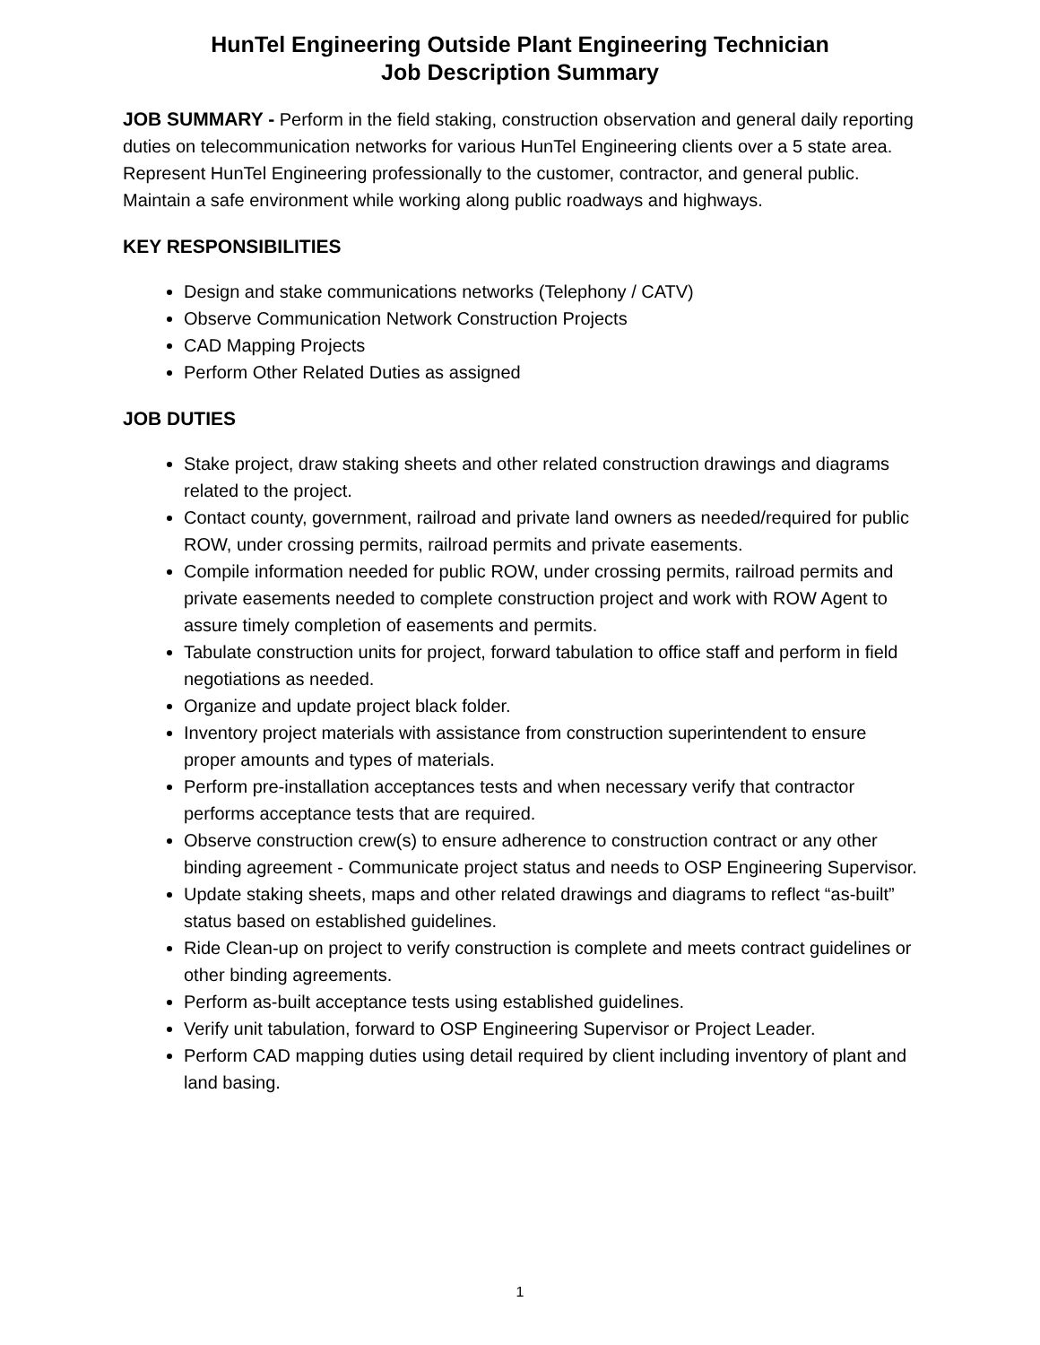HunTel Engineering Outside Plant Engineering Technician
Job Description Summary
JOB SUMMARY - Perform in the field staking, construction observation and general daily reporting duties on telecommunication networks for various HunTel Engineering clients over a 5 state area. Represent HunTel Engineering professionally to the customer, contractor, and general public. Maintain a safe environment while working along public roadways and highways.
KEY RESPONSIBILITIES
Design and stake communications networks (Telephony / CATV)
Observe Communication Network Construction Projects
CAD Mapping Projects
Perform Other Related Duties as assigned
JOB DUTIES
Stake project, draw staking sheets and other related construction drawings and diagrams related to the project.
Contact county, government, railroad and private land owners as needed/required for public ROW, under crossing permits, railroad permits and private easements.
Compile information needed for public ROW, under crossing permits, railroad permits and private easements needed to complete construction project and work with ROW Agent to assure timely completion of easements and permits.
Tabulate construction units for project, forward tabulation to office staff and perform in field negotiations as needed.
Organize and update project black folder.
Inventory project materials with assistance from construction superintendent to ensure proper amounts and types of materials.
Perform pre-installation acceptances tests and when necessary verify that contractor performs acceptance tests that are required.
Observe construction crew(s) to ensure adherence to construction contract or any other binding agreement - Communicate project status and needs to OSP Engineering Supervisor.
Update staking sheets, maps and other related drawings and diagrams to reflect “as-built” status based on established guidelines.
Ride Clean-up on project to verify construction is complete and meets contract guidelines or other binding agreements.
Perform as-built acceptance tests using established guidelines.
Verify unit tabulation, forward to OSP Engineering Supervisor or Project Leader.
Perform CAD mapping duties using detail required by client including inventory of plant and land basing.
1